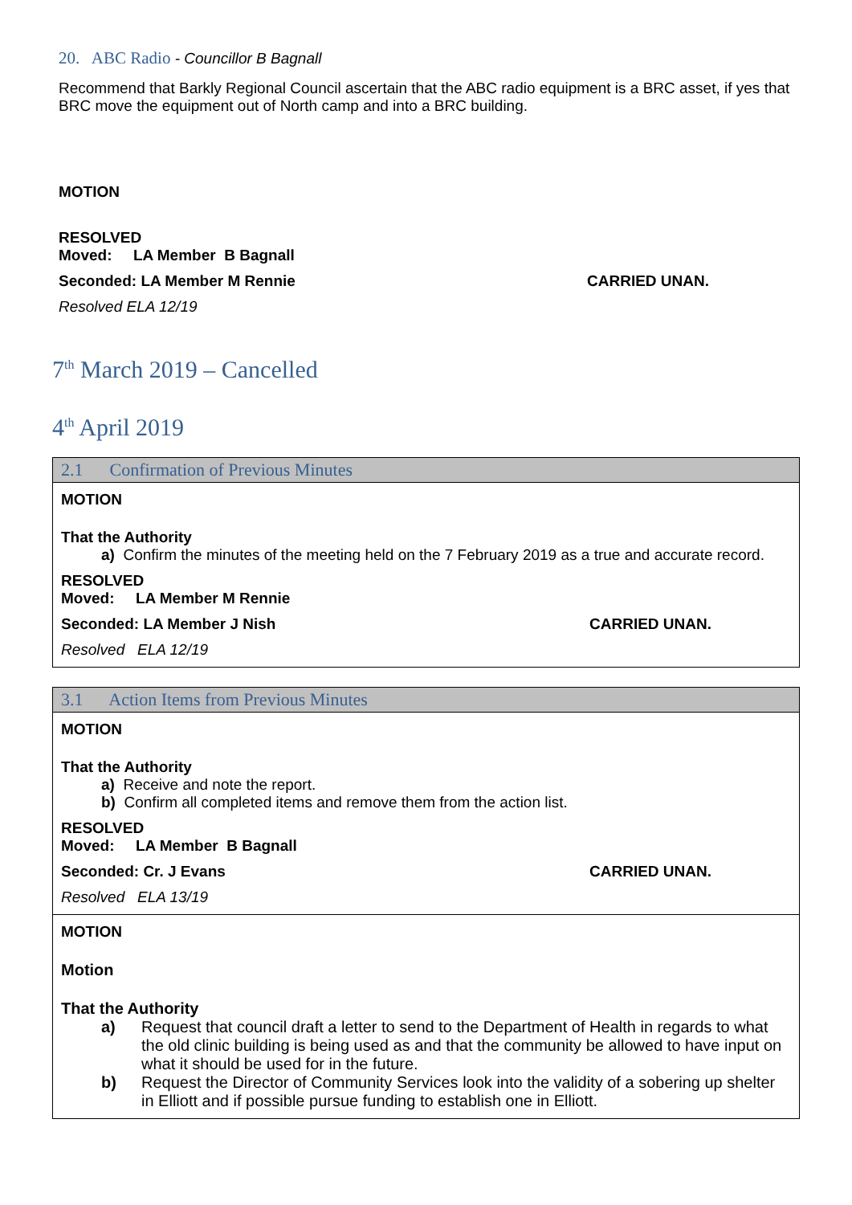20. ABC Radio - Councillor B Bagnall
Recommend that Barkly Regional Council ascertain that the ABC radio equipment is a BRC asset, if yes that BRC move the equipment out of North camp and into a BRC building.
MOTION
RESOLVED
Moved: LA Member B Bagnall
Seconded: LA Member M Rennie CARRIED UNAN.
Resolved ELA 12/19
7<sup>th</sup> March 2019 – Cancelled
4<sup>th</sup> April 2019
| 2.1 Confirmation of Previous Minutes |
| --- |
| MOTION That the Authority a) Confirm the minutes of the meeting held on the 7 February 2019 as a true and accurate record. RESOLVED Moved: LA Member M Rennie Seconded: LA Member J Nish CARRIED UNAN. Resolved ELA 12/19 |
| 3.1 Action Items from Previous Minutes |
| --- |
| MOTION That the Authority a) Receive and note the report. b) Confirm all completed items and remove them from the action list. RESOLVED Moved: LA Member B Bagnall Seconded: Cr. J Evans CARRIED UNAN. Resolved ELA 13/19 |
| MOTION Motion That the Authority a) Request that council draft a letter to send to the Department of Health in regards to what the old clinic building is being used as and that the community be allowed to have input on what it should be used for in the future. b) Request the Director of Community Services look into the validity of a sobering up shelter in Elliott and if possible pursue funding to establish one in Elliott. |